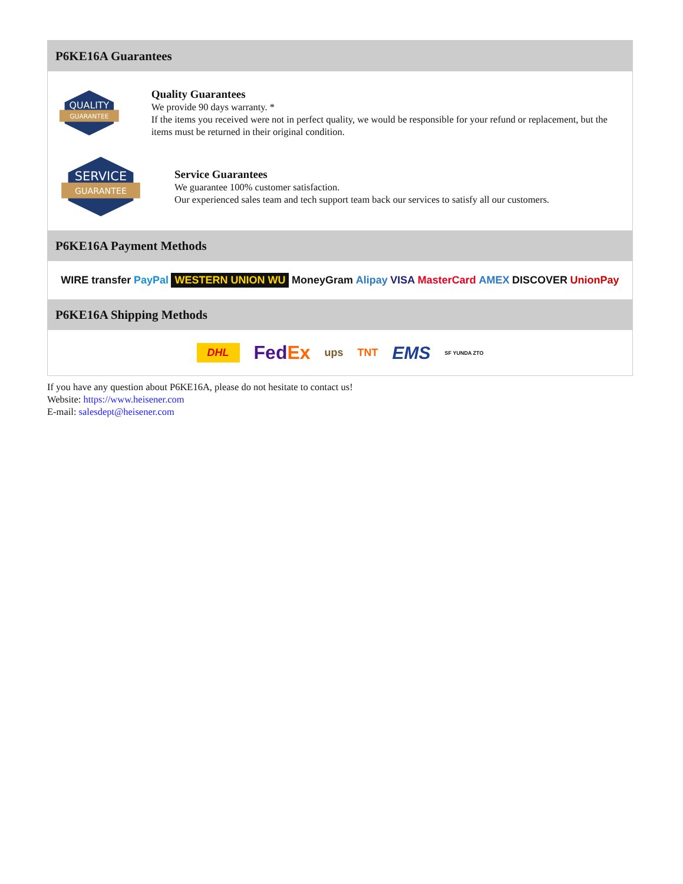P6KE16A Guarantees
QUALITY
GUARANTEE
Quality Guarantees
We provide 90 days warranty. *
If the items you received were not in perfect quality, we would be responsible for your refund or replacement, but the items must be returned in their original condition.
SERVICE
GUARANTEE
Service Guarantees
We guarantee 100% customer satisfaction.
Our experienced sales team and tech support team back our services to satisfy all our customers.
P6KE16A Payment Methods
WIRE transfer PayPal WESTERN UNION WU MoneyGram Alipay VISA MasterCard AMEX DISCOVER UnionPay
P6KE16A Shipping Methods
DHL FedEx ups TNT EMS SF YUNDA ZTO
If you have any question about P6KE16A, please do not hesitate to contact us!
Website: https://www.heisener.com
E-mail: salesdept@heisener.com